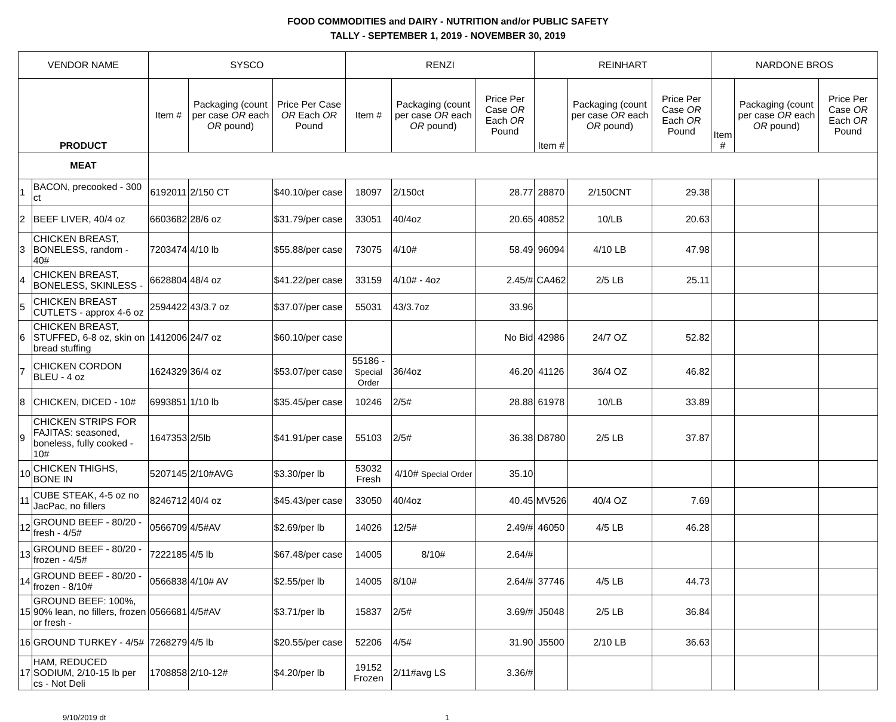FOOD COMMODITIES and DAIRY - NUTRITION and/or PUBLIC SAFETY
TALLY - SEPTEMBER 1, 2019 - NOVEMBER 30, 2019
| VENDOR NAME | | SYSCO | | | RENZI | | | REINHART | | | NARDONE BROS | | |
| --- | --- | --- | --- | --- | --- | --- | --- | --- | --- | --- | --- | --- | --- |
| PRODUCT | | Item # | Packaging (count per case OR each OR pound) | Price Per Case OR Each OR Pound | Item # | Packaging (count per case OR each OR pound) | Price Per Case OR Each OR Pound | Item # | Packaging (count per case OR each OR pound) | Price Per Case OR Each OR Pound | Item # | Packaging (count per case OR each OR pound) | Price Per Case OR Each OR Pound |
| MEAT | | | | | | | | | | | | | |
| 1 | BACON, precooked - 300 ct | 6192011 | 2/150 CT | $40.10/per case | 18097 | 2/150ct | 28.77 | 28870 | 2/150CNT | 29.38 | | | |
| 2 | BEEF LIVER, 40/4 oz | 6603682 | 28/6 oz | $31.79/per case | 33051 | 40/4oz | 20.65 | 40852 | 10/LB | 20.63 | | | |
| 3 | CHICKEN BREAST, BONELESS, random - 40# | 7203474 | 4/10 lb | $55.88/per case | 73075 | 4/10# | 58.49 | 96094 | 4/10 LB | 47.98 | | | |
| 4 | CHICKEN BREAST, BONELESS, SKINLESS - | 6628804 | 48/4 oz | $41.22/per case | 33159 | 4/10# - 4oz | 2.45/# | CA462 | 2/5 LB | 25.11 | | | |
| 5 | CHICKEN BREAST CUTLETS - approx 4-6 oz | 2594422 | 43/3.7 oz | $37.07/per case | 55031 | 43/3.7oz | 33.96 | | | | | | |
| 6 | CHICKEN BREAST, STUFFED, 6-8 oz, skin on bread stuffing | 1412006 | 24/7 oz | $60.10/per case | | | No Bid | 42986 | 24/7 OZ | 52.82 | | | |
| 7 | CHICKEN CORDON BLEU - 4 oz | 1624329 | 36/4 oz | $53.07/per case | 55186 - Special Order | 36/4oz | 46.20 | 41126 | 36/4 OZ | 46.82 | | | |
| 8 | CHICKEN, DICED - 10# | 6993851 | 1/10 lb | $35.45/per case | 10246 | 2/5# | 28.88 | 61978 | 10/LB | 33.89 | | | |
| 9 | CHICKEN STRIPS FOR FAJITAS: seasoned, boneless, fully cooked - 10# | 1647353 | 2/5lb | $41.91/per case | 55103 | 2/5# | 36.38 | D8780 | 2/5 LB | 37.87 | | | |
| 10 | CHICKEN THIGHS, BONE IN | 5207145 | 2/10#AVG | $3.30/per lb | 53032 Fresh | 4/10# Special Order | 35.10 | | | | | | |
| 11 | CUBE STEAK, 4-5 oz no JacPac, no fillers | 8246712 | 40/4 oz | $45.43/per case | 33050 | 40/4oz | 40.45 | MV526 | 40/4 OZ | 7.69 | | | |
| 12 | GROUND BEEF - 80/20 - fresh - 4/5# | 0566709 | 4/5#AV | $2.69/per lb | 14026 | 12/5# | 2.49/# | 46050 | 4/5 LB | 46.28 | | | |
| 13 | GROUND BEEF - 80/20 - frozen - 4/5# | 7222185 | 4/5 lb | $67.48/per case | 14005 | 8/10# | 2.64/# | | | | | | |
| 14 | GROUND BEEF - 80/20 - frozen - 8/10# | 0566838 | 4/10# AV | $2.55/per lb | 14005 | 8/10# | 2.64/# | 37746 | 4/5 LB | 44.73 | | | |
| 15 | GROUND BEEF: 100%, 90% lean, no fillers, frozen or fresh - | 0566681 | 4/5#AV | $3.71/per lb | 15837 | 2/5# | 3.69/# | J5048 | 2/5 LB | 36.84 | | | |
| 16 | GROUND TURKEY - 4/5# | 7268279 | 4/5 lb | $20.55/per case | 52206 | 4/5# | 31.90 | J5500 | 2/10 LB | 36.63 | | | |
| 17 | HAM, REDUCED SODIUM, 2/10-15 lb per cs - Not Deli | 1708858 | 2/10-12# | $4.20/per lb | 19152 Frozen | 2/11#avg LS | 3.36/# | | | | | | |
9/10/2019 dt 1